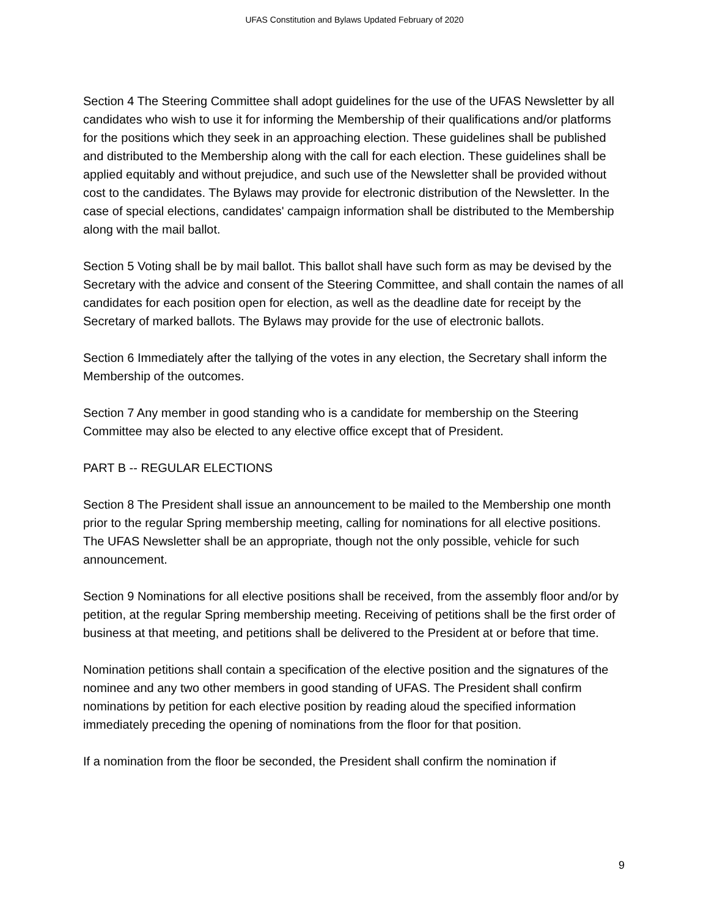UFAS Constitution and Bylaws Updated February of 2020
Section 4 The Steering Committee shall adopt guidelines for the use of the UFAS Newsletter by all candidates who wish to use it for informing the Membership of their qualifications and/or platforms for the positions which they seek in an approaching election. These guidelines shall be published and distributed to the Membership along with the call for each election. These guidelines shall be applied equitably and without prejudice, and such use of the Newsletter shall be provided without cost to the candidates. The Bylaws may provide for electronic distribution of the Newsletter. In the case of special elections, candidates' campaign information shall be distributed to the Membership along with the mail ballot.
Section 5 Voting shall be by mail ballot. This ballot shall have such form as may be devised by the Secretary with the advice and consent of the Steering Committee, and shall contain the names of all candidates for each position open for election, as well as the deadline date for receipt by the Secretary of marked ballots. The Bylaws may provide for the use of electronic ballots.
Section 6 Immediately after the tallying of the votes in any election, the Secretary shall inform the Membership of the outcomes.
Section 7 Any member in good standing who is a candidate for membership on the Steering Committee may also be elected to any elective office except that of President.
PART B -- REGULAR ELECTIONS
Section 8 The President shall issue an announcement to be mailed to the Membership one month prior to the regular Spring membership meeting, calling for nominations for all elective positions. The UFAS Newsletter shall be an appropriate, though not the only possible, vehicle for such announcement.
Section 9 Nominations for all elective positions shall be received, from the assembly floor and/or by petition, at the regular Spring membership meeting. Receiving of petitions shall be the first order of business at that meeting, and petitions shall be delivered to the President at or before that time.
Nomination petitions shall contain a specification of the elective position and the signatures of the nominee and any two other members in good standing of UFAS. The President shall confirm nominations by petition for each elective position by reading aloud the specified information immediately preceding the opening of nominations from the floor for that position.
If a nomination from the floor be seconded, the President shall confirm the nomination if
9